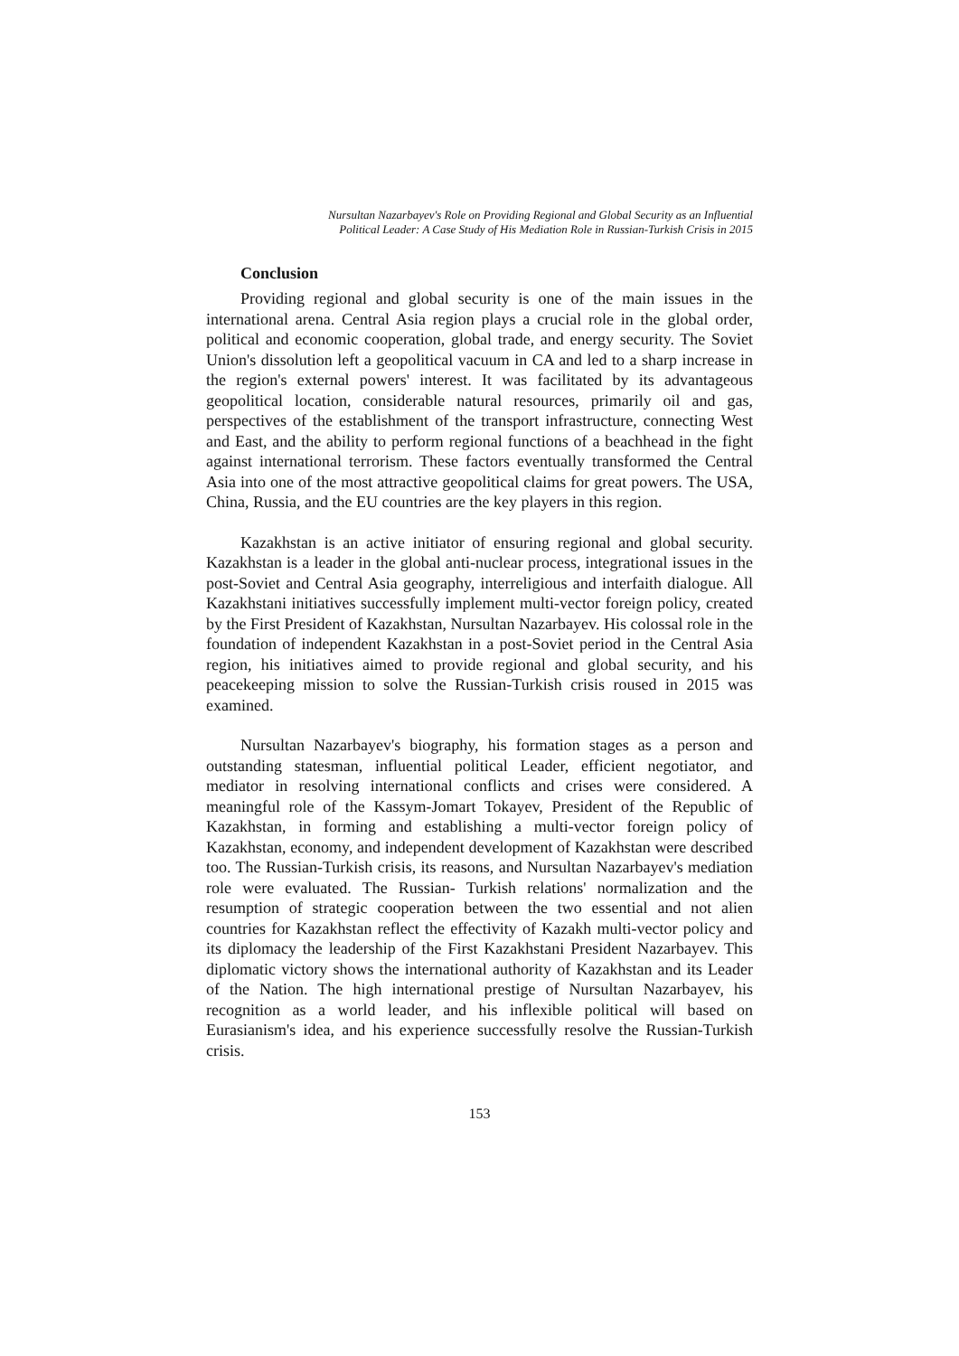Nursultan Nazarbayev's Role on Providing Regional and Global Security as an Influential
Political Leader: A Case Study of His Mediation Role in Russian-Turkish Crisis in 2015
Conclusion
Providing regional and global security is one of the main issues in the international arena. Central Asia region plays a crucial role in the global order, political and economic cooperation, global trade, and energy security. The Soviet Union's dissolution left a geopolitical vacuum in CA and led to a sharp increase in the region's external powers' interest. It was facilitated by its advantageous geopolitical location, considerable natural resources, primarily oil and gas, perspectives of the establishment of the transport infrastructure, connecting West and East, and the ability to perform regional functions of a beachhead in the fight against international terrorism. These factors eventually transformed the Central Asia into one of the most attractive geopolitical claims for great powers. The USA, China, Russia, and the EU countries are the key players in this region.
Kazakhstan is an active initiator of ensuring regional and global security. Kazakhstan is a leader in the global anti-nuclear process, integrational issues in the post-Soviet and Central Asia geography, interreligious and interfaith dialogue. All Kazakhstani initiatives successfully implement multi-vector foreign policy, created by the First President of Kazakhstan, Nursultan Nazarbayev. His colossal role in the foundation of independent Kazakhstan in a post-Soviet period in the Central Asia region, his initiatives aimed to provide regional and global security, and his peacekeeping mission to solve the Russian-Turkish crisis roused in 2015 was examined.
Nursultan Nazarbayev's biography, his formation stages as a person and outstanding statesman, influential political Leader, efficient negotiator, and mediator in resolving international conflicts and crises were considered. A meaningful role of the Kassym-Jomart Tokayev, President of the Republic of Kazakhstan, in forming and establishing a multi-vector foreign policy of Kazakhstan, economy, and independent development of Kazakhstan were described too. The Russian-Turkish crisis, its reasons, and Nursultan Nazarbayev's mediation role were evaluated. The Russian- Turkish relations' normalization and the resumption of strategic cooperation between the two essential and not alien countries for Kazakhstan reflect the effectivity of Kazakh multi-vector policy and its diplomacy the leadership of the First Kazakhstani President Nazarbayev. This diplomatic victory shows the international authority of Kazakhstan and its Leader of the Nation. The high international prestige of Nursultan Nazarbayev, his recognition as a world leader, and his inflexible political will based on Eurasianism's idea, and his experience successfully resolve the Russian-Turkish crisis.
153